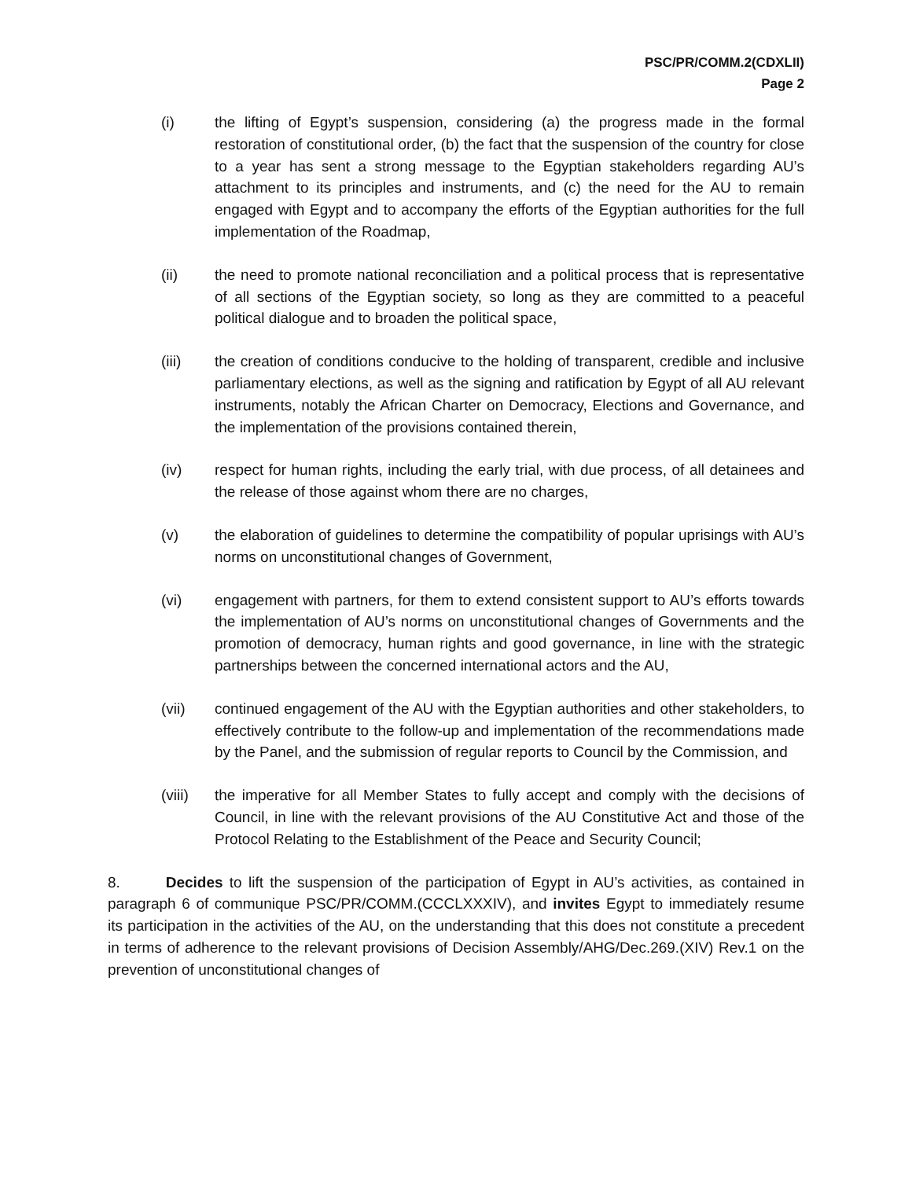PSC/PR/COMM.2(CDXLII)
Page 2
(i) the lifting of Egypt’s suspension, considering (a) the progress made in the formal restoration of constitutional order, (b) the fact that the suspension of the country for close to a year has sent a strong message to the Egyptian stakeholders regarding AU’s attachment to its principles and instruments, and (c) the need for the AU to remain engaged with Egypt and to accompany the efforts of the Egyptian authorities for the full implementation of the Roadmap,
(ii) the need to promote national reconciliation and a political process that is representative of all sections of the Egyptian society, so long as they are committed to a peaceful political dialogue and to broaden the political space,
(iii) the creation of conditions conducive to the holding of transparent, credible and inclusive parliamentary elections, as well as the signing and ratification by Egypt of all AU relevant instruments, notably the African Charter on Democracy, Elections and Governance, and the implementation of the provisions contained therein,
(iv) respect for human rights, including the early trial, with due process, of all detainees and the release of those against whom there are no charges,
(v) the elaboration of guidelines to determine the compatibility of popular uprisings with AU’s norms on unconstitutional changes of Government,
(vi) engagement with partners, for them to extend consistent support to AU’s efforts towards the implementation of AU’s norms on unconstitutional changes of Governments and the promotion of democracy, human rights and good governance, in line with the strategic partnerships between the concerned international actors and the AU,
(vii) continued engagement of the AU with the Egyptian authorities and other stakeholders, to effectively contribute to the follow-up and implementation of the recommendations made by the Panel, and the submission of regular reports to Council by the Commission, and
(viii)
the imperative for all Member States to fully accept and comply with the decisions of Council, in line with the relevant provisions of the AU Constitutive Act and those of the Protocol Relating to the Establishment of the Peace and Security Council;
8. Decides to lift the suspension of the participation of Egypt in AU’s activities, as contained in paragraph 6 of communique PSC/PR/COMM.(CCCLXXXIV), and invites Egypt to immediately resume its participation in the activities of the AU, on the understanding that this does not constitute a precedent in terms of adherence to the relevant provisions of Decision Assembly/AHG/Dec.269.(XIV) Rev.1 on the prevention of unconstitutional changes of